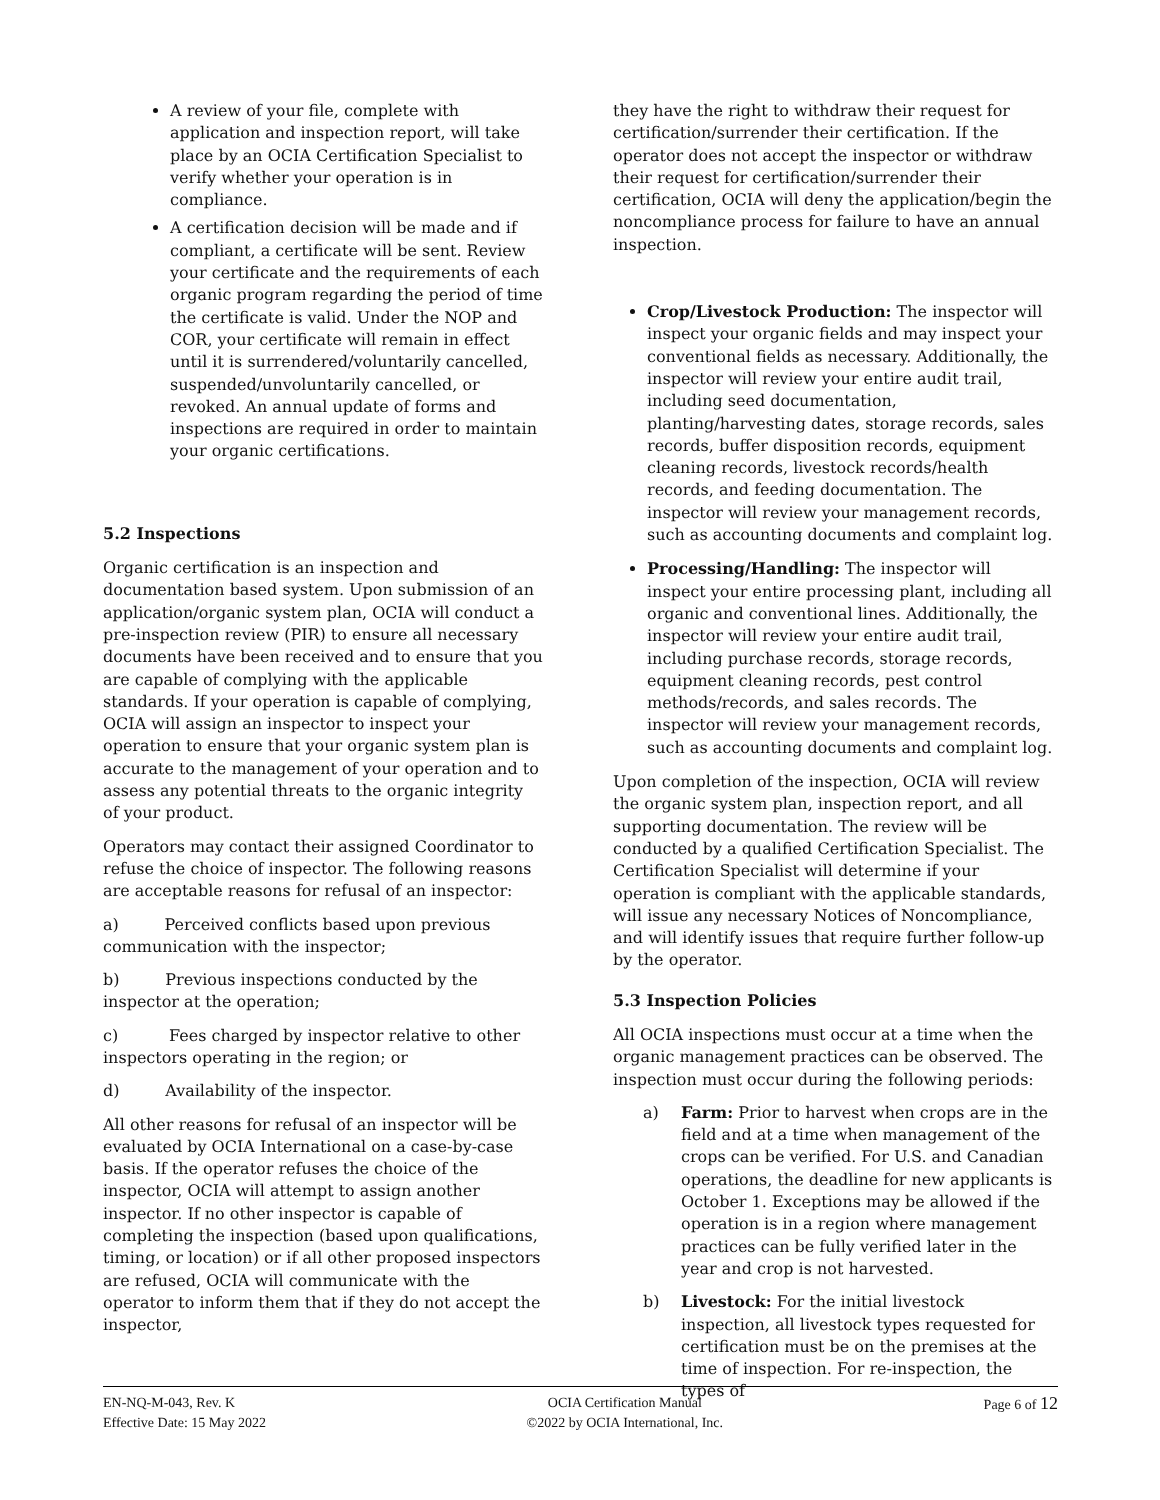A review of your file, complete with application and inspection report, will take place by an OCIA Certification Specialist to verify whether your operation is in compliance.
A certification decision will be made and if compliant, a certificate will be sent. Review your certificate and the requirements of each organic program regarding the period of time the certificate is valid. Under the NOP and COR, your certificate will remain in effect until it is surrendered/voluntarily cancelled, suspended/unvoluntarily cancelled, or revoked. An annual update of forms and inspections are required in order to maintain your organic certifications.
5.2 Inspections
Organic certification is an inspection and documentation based system. Upon submission of an application/organic system plan, OCIA will conduct a pre-inspection review (PIR) to ensure all necessary documents have been received and to ensure that you are capable of complying with the applicable standards. If your operation is capable of complying, OCIA will assign an inspector to inspect your operation to ensure that your organic system plan is accurate to the management of your operation and to assess any potential threats to the organic integrity of your product.
Operators may contact their assigned Coordinator to refuse the choice of inspector. The following reasons are acceptable reasons for refusal of an inspector:
a) Perceived conflicts based upon previous communication with the inspector;
b) Previous inspections conducted by the inspector at the operation;
c) Fees charged by inspector relative to other inspectors operating in the region; or
d) Availability of the inspector.
All other reasons for refusal of an inspector will be evaluated by OCIA International on a case-by-case basis. If the operator refuses the choice of the inspector, OCIA will attempt to assign another inspector. If no other inspector is capable of completing the inspection (based upon qualifications, timing, or location) or if all other proposed inspectors are refused, OCIA will communicate with the operator to inform them that if they do not accept the inspector,
they have the right to withdraw their request for certification/surrender their certification. If the operator does not accept the inspector or withdraw their request for certification/surrender their certification, OCIA will deny the application/begin the noncompliance process for failure to have an annual inspection.
Crop/Livestock Production: The inspector will inspect your organic fields and may inspect your conventional fields as necessary. Additionally, the inspector will review your entire audit trail, including seed documentation, planting/harvesting dates, storage records, sales records, buffer disposition records, equipment cleaning records, livestock records/health records, and feeding documentation. The inspector will review your management records, such as accounting documents and complaint log.
Processing/Handling: The inspector will inspect your entire processing plant, including all organic and conventional lines. Additionally, the inspector will review your entire audit trail, including purchase records, storage records, equipment cleaning records, pest control methods/records, and sales records. The inspector will review your management records, such as accounting documents and complaint log.
Upon completion of the inspection, OCIA will review the organic system plan, inspection report, and all supporting documentation. The review will be conducted by a qualified Certification Specialist. The Certification Specialist will determine if your operation is compliant with the applicable standards, will issue any necessary Notices of Noncompliance, and will identify issues that require further follow-up by the operator.
5.3 Inspection Policies
All OCIA inspections must occur at a time when the organic management practices can be observed. The inspection must occur during the following periods:
a) Farm: Prior to harvest when crops are in the field and at a time when management of the crops can be verified. For U.S. and Canadian operations, the deadline for new applicants is October 1. Exceptions may be allowed if the operation is in a region where management practices can be fully verified later in the year and crop is not harvested.
b) Livestock: For the initial livestock inspection, all livestock types requested for certification must be on the premises at the time of inspection. For re-inspection, the types of
EN-NQ-M-043, Rev. K
Effective Date: 15 May 2022
OCIA Certification Manual
©2022 by OCIA International, Inc.
Page 6 of 12